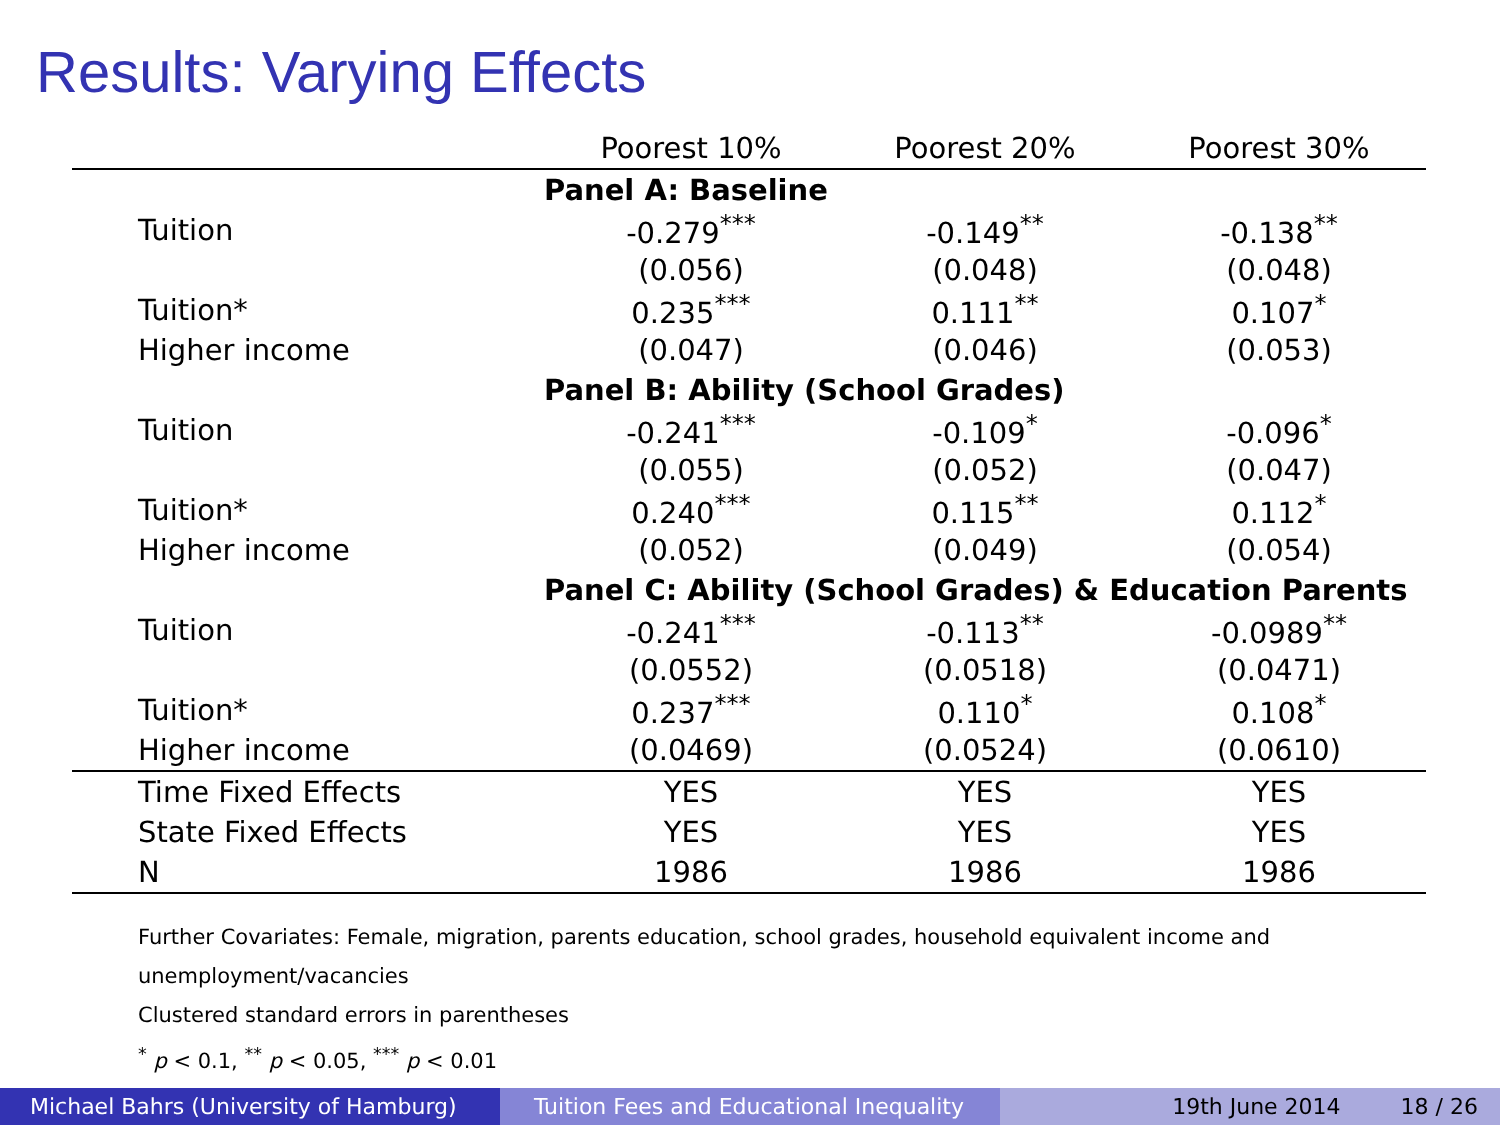Results: Varying Effects
| | Poorest 10% | Poorest 20% | Poorest 30% |
| --- | --- | --- | --- |
| | Panel A: Baseline | | |
| Tuition | -0.279<sup>***</sup> | -0.149<sup>**</sup> | -0.138<sup>**</sup> |
| | (0.056) | (0.048) | (0.048) |
| Tuition* | 0.235<sup>***</sup> | 0.111<sup>**</sup> | 0.107<sup>*</sup> |
| Higher income | (0.047) | (0.046) | (0.053) |
| | Panel B: Ability (School Grades) | | |
| Tuition | -0.241<sup>***</sup> | -0.109<sup>*</sup> | -0.096<sup>*</sup> |
| | (0.055) | (0.052) | (0.047) |
| Tuition* | 0.240<sup>***</sup> | 0.115<sup>**</sup> | 0.112<sup>*</sup> |
| Higher income | (0.052) | (0.049) | (0.054) |
| | Panel C: Ability (School Grades) & Education Parents | | |
| Tuition | -0.241<sup>***</sup> | -0.113<sup>**</sup> | -0.0989<sup>**</sup> |
| | (0.0552) | (0.0518) | (0.0471) |
| Tuition* | 0.237<sup>***</sup> | 0.110<sup>*</sup> | 0.108<sup>*</sup> |
| Higher income | (0.0469) | (0.0524) | (0.0610) |
| Time Fixed Effects | YES | YES | YES |
| State Fixed Effects | YES | YES | YES |
| N | 1986 | 1986 | 1986 |
Further Covariates: Female, migration, parents education, school grades, household equivalent income and
unemployment/vacancies
Clustered standard errors in parentheses
<sup>*</sup> p < 0.1, <sup>**</sup> p < 0.05, <sup>***</sup> p < 0.01
Michael Bahrs (University of Hamburg) Tuition Fees and Educational Inequality
19th June 2014 18 / 26